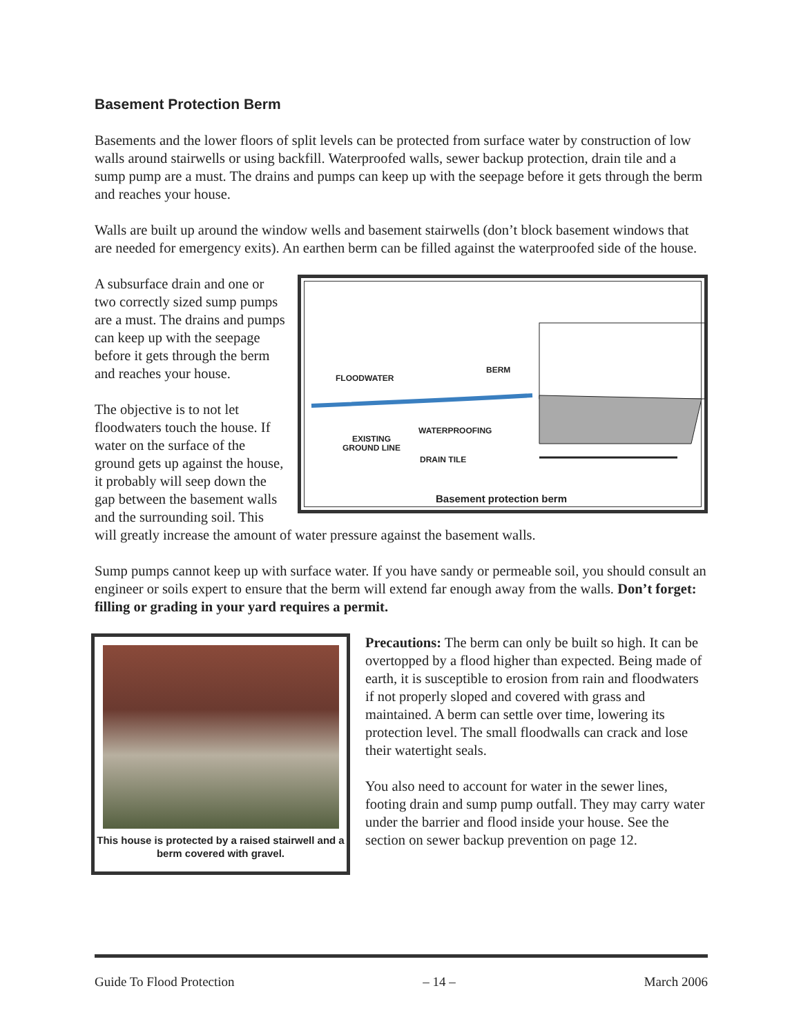Basement Protection Berm
Basements and the lower floors of split levels can be protected from surface water by construction of low walls around stairwells or using backfill. Waterproofed walls, sewer backup protection, drain tile and a sump pump are a must. The drains and pumps can keep up with the seepage before it gets through the berm and reaches your house.
Walls are built up around the window wells and basement stairwells (don’t block basement windows that are needed for emergency exits). An earthen berm can be filled against the waterproofed side of the house.
FLOODWATER
BERM
WATERPROOFING
EXISTING
GROUND LINE
DRAIN TILE
Basement protection berm
A subsurface drain and one or two correctly sized sump pumps are a must. The drains and pumps can keep up with the seepage before it gets through the berm and reaches your house.
The objective is to not let floodwaters touch the house. If water on the surface of the ground gets up against the house, it probably will seep down the gap between the basement walls and the surrounding soil. This will greatly increase the amount of water pressure against the basement walls.
Sump pumps cannot keep up with surface water. If you have sandy or permeable soil, you should consult an engineer or soils expert to ensure that the berm will extend far enough away from the walls. Don’t forget: filling or grading in your yard requires a permit.
This house is protected by a raised stairwell and a berm covered with gravel.
Precautions: The berm can only be built so high. It can be overtopped by a flood higher than expected. Being made of earth, it is susceptible to erosion from rain and floodwaters if not properly sloped and covered with grass and maintained. A berm can settle over time, lowering its protection level. The small floodwalls can crack and lose their watertight seals.
You also need to account for water in the sewer lines, footing drain and sump pump outfall. They may carry water under the barrier and flood inside your house. See the section on sewer backup prevention on page 12.
Guide To Flood Protection – 14 – March 2006